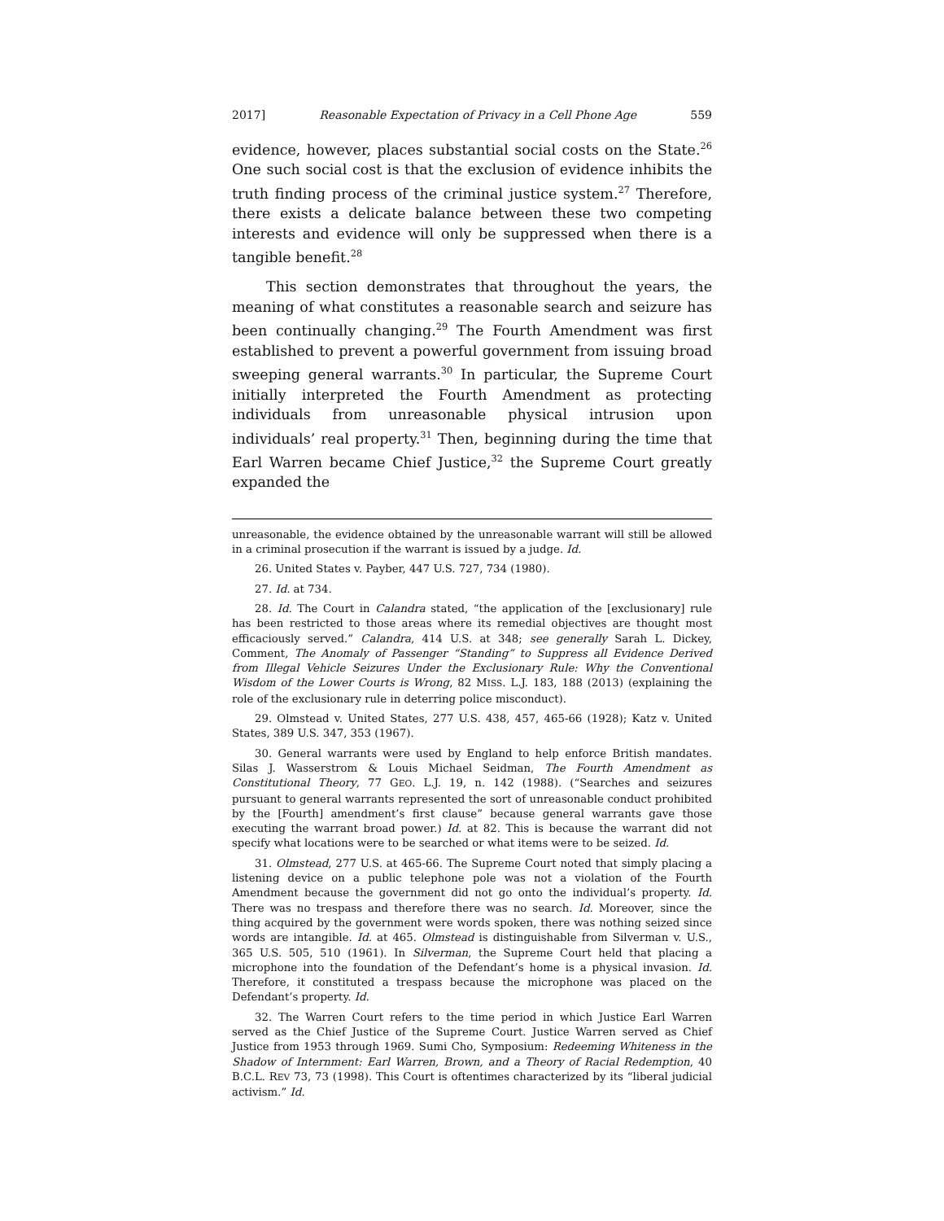2017] Reasonable Expectation of Privacy in a Cell Phone Age 559
evidence, however, places substantial social costs on the State.<sup>26</sup> One such social cost is that the exclusion of evidence inhibits the truth finding process of the criminal justice system.<sup>27</sup> Therefore, there exists a delicate balance between these two competing interests and evidence will only be suppressed when there is a tangible benefit.<sup>28</sup>
This section demonstrates that throughout the years, the meaning of what constitutes a reasonable search and seizure has been continually changing.<sup>29</sup> The Fourth Amendment was first established to prevent a powerful government from issuing broad sweeping general warrants.<sup>30</sup> In particular, the Supreme Court initially interpreted the Fourth Amendment as protecting individuals from unreasonable physical intrusion upon individuals’ real property.<sup>31</sup> Then, beginning during the time that Earl Warren became Chief Justice,<sup>32</sup> the Supreme Court greatly expanded the
unreasonable, the evidence obtained by the unreasonable warrant will still be allowed in a criminal prosecution if the warrant is issued by a judge. Id.
26. United States v. Payber, 447 U.S. 727, 734 (1980).
27. Id. at 734.
28. Id. The Court in Calandra stated, “the application of the [exclusionary] rule has been restricted to those areas where its remedial objectives are thought most efficaciously served.” Calandra, 414 U.S. at 348; see generally Sarah L. Dickey, Comment, The Anomaly of Passenger “Standing” to Suppress all Evidence Derived from Illegal Vehicle Seizures Under the Exclusionary Rule: Why the Conventional Wisdom of the Lower Courts is Wrong, 82 MISS. L.J. 183, 188 (2013) (explaining the role of the exclusionary rule in deterring police misconduct).
29. Olmstead v. United States, 277 U.S. 438, 457, 465-66 (1928); Katz v. United States, 389 U.S. 347, 353 (1967).
30. General warrants were used by England to help enforce British mandates. Silas J. Wasserstrom & Louis Michael Seidman, The Fourth Amendment as Constitutional Theory, 77 GEO. L.J. 19, n. 142 (1988). (“Searches and seizures pursuant to general warrants represented the sort of unreasonable conduct prohibited by the [Fourth] amendment’s first clause” because general warrants gave those executing the warrant broad power.) Id. at 82. This is because the warrant did not specify what locations were to be searched or what items were to be seized. Id.
31. Olmstead, 277 U.S. at 465-66. The Supreme Court noted that simply placing a listening device on a public telephone pole was not a violation of the Fourth Amendment because the government did not go onto the individual’s property. Id. There was no trespass and therefore there was no search. Id. Moreover, since the thing acquired by the government were words spoken, there was nothing seized since words are intangible. Id. at 465. Olmstead is distinguishable from Silverman v. U.S., 365 U.S. 505, 510 (1961). In Silverman, the Supreme Court held that placing a microphone into the foundation of the Defendant’s home is a physical invasion. Id. Therefore, it constituted a trespass because the microphone was placed on the Defendant’s property. Id.
32. The Warren Court refers to the time period in which Justice Earl Warren served as the Chief Justice of the Supreme Court. Justice Warren served as Chief Justice from 1953 through 1969. Sumi Cho, Symposium: Redeeming Whiteness in the Shadow of Internment: Earl Warren, Brown, and a Theory of Racial Redemption, 40 B.C.L. REV 73, 73 (1998). This Court is oftentimes characterized by its “liberal judicial activism.” Id.